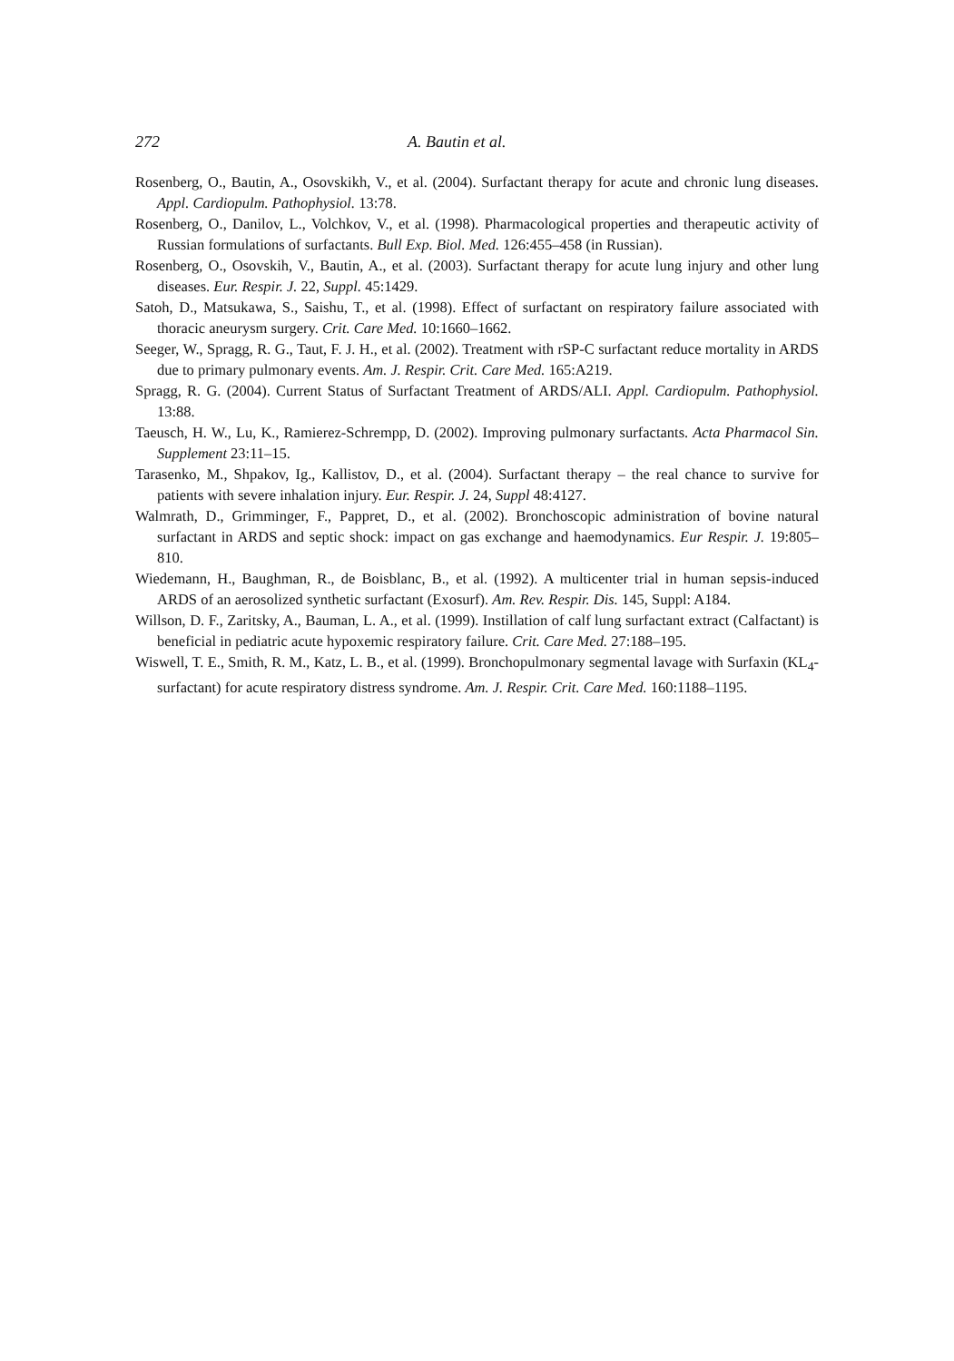272 A. Bautin et al.
Rosenberg, O., Bautin, A., Osovskikh, V., et al. (2004). Surfactant therapy for acute and chronic lung diseases. Appl. Cardiopulm. Pathophysiol. 13:78.
Rosenberg, O., Danilov, L., Volchkov, V., et al. (1998). Pharmacological properties and therapeutic activity of Russian formulations of surfactants. Bull Exp. Biol. Med. 126:455–458 (in Russian).
Rosenberg, O., Osovskih, V., Bautin, A., et al. (2003). Surfactant therapy for acute lung injury and other lung diseases. Eur. Respir. J. 22, Suppl. 45:1429.
Satoh, D., Matsukawa, S., Saishu, T., et al. (1998). Effect of surfactant on respiratory failure associated with thoracic aneurysm surgery. Crit. Care Med. 10:1660–1662.
Seeger, W., Spragg, R. G., Taut, F. J. H., et al. (2002). Treatment with rSP-C surfactant reduce mortality in ARDS due to primary pulmonary events. Am. J. Respir. Crit. Care Med. 165:A219.
Spragg, R. G. (2004). Current Status of Surfactant Treatment of ARDS/ALI. Appl. Cardiopulm. Pathophysiol. 13:88.
Taeusch, H. W., Lu, K., Ramierez-Schrempp, D. (2002). Improving pulmonary surfactants. Acta Pharmacol Sin. Supplement 23:11–15.
Tarasenko, M., Shpakov, Ig., Kallistov, D., et al. (2004). Surfactant therapy – the real chance to survive for patients with severe inhalation injury. Eur. Respir. J. 24, Suppl 48:4127.
Walmrath, D., Grimminger, F., Pappret, D., et al. (2002). Bronchoscopic administration of bovine natural surfactant in ARDS and septic shock: impact on gas exchange and haemodynamics. Eur Respir. J. 19:805–810.
Wiedemann, H., Baughman, R., de Boisblanc, B., et al. (1992). A multicenter trial in human sepsis-induced ARDS of an aerosolized synthetic surfactant (Exosurf). Am. Rev. Respir. Dis. 145, Suppl: A184.
Willson, D. F., Zaritsky, A., Bauman, L. A., et al. (1999). Instillation of calf lung surfactant extract (Calfactant) is beneficial in pediatric acute hypoxemic respiratory failure. Crit. Care Med. 27:188–195.
Wiswell, T. E., Smith, R. M., Katz, L. B., et al. (1999). Bronchopulmonary segmental lavage with Surfaxin (KL<sub>4</sub>-surfactant) for acute respiratory distress syndrome. Am. J. Respir. Crit. Care Med. 160:1188–1195.